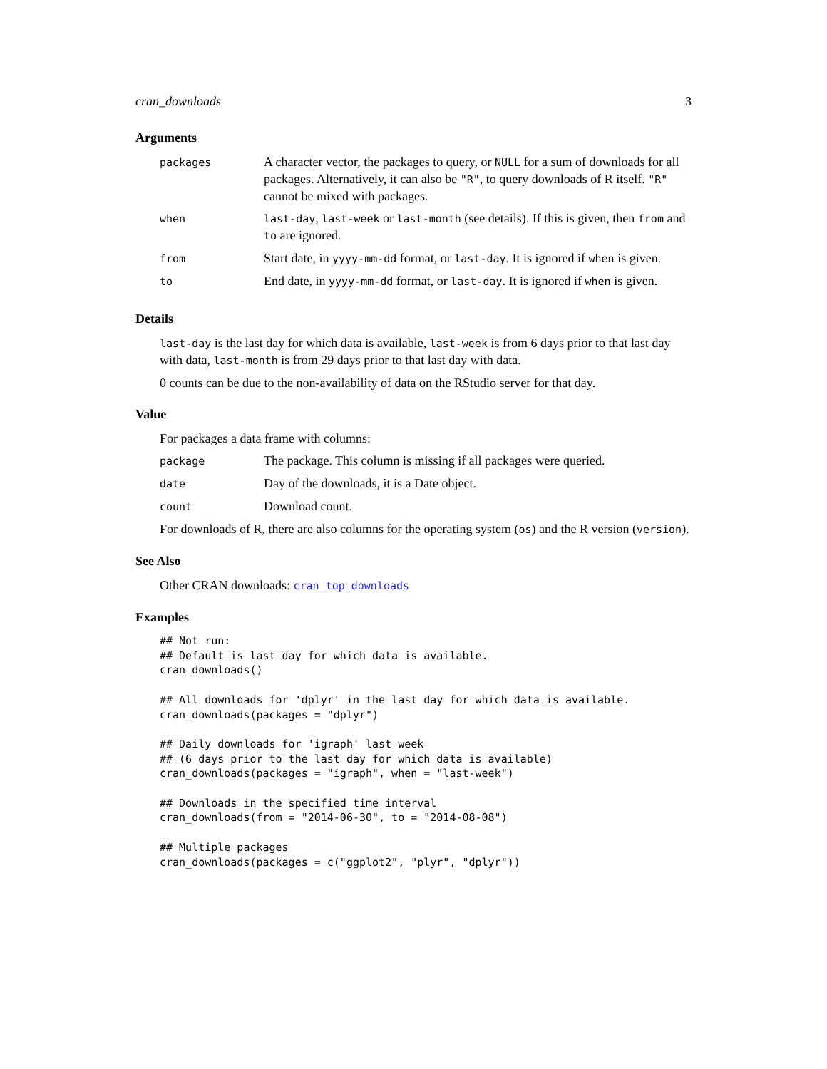cran_downloads 3
Arguments
| packages | A character vector, the packages to query, or NULL for a sum of downloads for all packages. Alternatively, it can also be "R" , to query downloads of R itself. "R" cannot be mixed with packages. |
| when | last-day , last-week or last-month (see details). If this is given, then from and to are ignored. |
| from | Start date, in yyyy-mm-dd format, or last-day . It is ignored if when is given. |
| to | End date, in yyyy-mm-dd format, or last-day . It is ignored if when is given. |
Details
last-day is the last day for which data is available, last-week is from 6 days prior to that last day with data, last-month is from 29 days prior to that last day with data.
0 counts can be due to the non-availability of data on the RStudio server for that day.
Value
For packages a data frame with columns:
| package | The package. This column is missing if all packages were queried. |
| date | Day of the downloads, it is a Date object. |
| count | Download count. |
For downloads of R, there are also columns for the operating system (os) and the R version (version).
See Also
Other CRAN downloads: cran_top_downloads
Examples
## Not run:
## Default is last day for which data is available.
cran_downloads()

## All downloads for 'dplyr' in the last day for which data is available.
cran_downloads(packages = "dplyr")

## Daily downloads for 'igraph' last week
## (6 days prior to the last day for which data is available)
cran_downloads(packages = "igraph", when = "last-week")

## Downloads in the specified time interval
cran_downloads(from = "2014-06-30", to = "2014-08-08")

## Multiple packages
cran_downloads(packages = c("ggplot2", "plyr", "dplyr"))